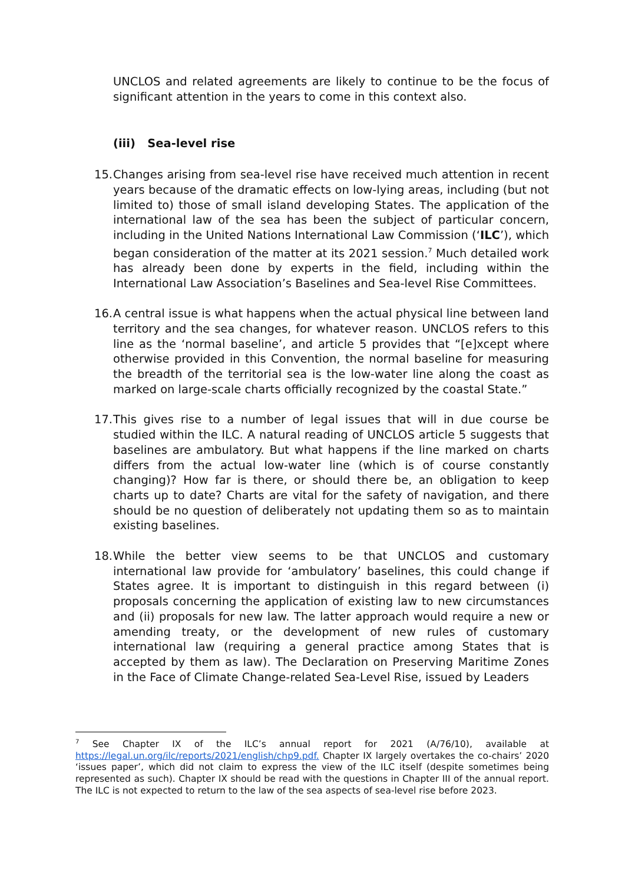UNCLOS and related agreements are likely to continue to be the focus of significant attention in the years to come in this context also.
(iii) Sea-level rise
15.
Changes arising from sea-level rise have received much attention in recent years because of the dramatic effects on low-lying areas, including (but not limited to) those of small island developing States. The application of the international law of the sea has been the subject of particular concern, including in the United Nations International Law Commission (‘ILC’), which began consideration of the matter at its 2021 session.<sup>7</sup> Much detailed work has already been done by experts in the field, including within the International Law Association’s Baselines and Sea-level Rise Committees.
16.
A central issue is what happens when the actual physical line between land territory and the sea changes, for whatever reason. UNCLOS refers to this line as the ‘normal baseline’, and article 5 provides that “[e]xcept where otherwise provided in this Convention, the normal baseline for measuring the breadth of the territorial sea is the low-water line along the coast as marked on large-scale charts officially recognized by the coastal State.”
17.
This gives rise to a number of legal issues that will in due course be studied within the ILC. A natural reading of UNCLOS article 5 suggests that baselines are ambulatory. But what happens if the line marked on charts differs from the actual low-water line (which is of course constantly changing)? How far is there, or should there be, an obligation to keep charts up to date? Charts are vital for the safety of navigation, and there should be no question of deliberately not updating them so as to maintain existing baselines.
18.
While the better view seems to be that UNCLOS and customary international law provide for ‘ambulatory’ baselines, this could change if States agree. It is important to distinguish in this regard between (i) proposals concerning the application of existing law to new circumstances and (ii) proposals for new law. The latter approach would require a new or amending treaty, or the development of new rules of customary international law (requiring a general practice among States that is accepted by them as law). The Declaration on Preserving Maritime Zones in the Face of Climate Change-related Sea-Level Rise, issued by Leaders
<sup>7</sup> See Chapter IX of the ILC’s annual report for 2021 (A/76/10), available at https://legal.un.org/ilc/reports/2021/english/chp9.pdf. Chapter IX largely overtakes the co-chairs’ 2020 ‘issues paper’, which did not claim to express the view of the ILC itself (despite sometimes being represented as such). Chapter IX should be read with the questions in Chapter III of the annual report. The ILC is not expected to return to the law of the sea aspects of sea-level rise before 2023.